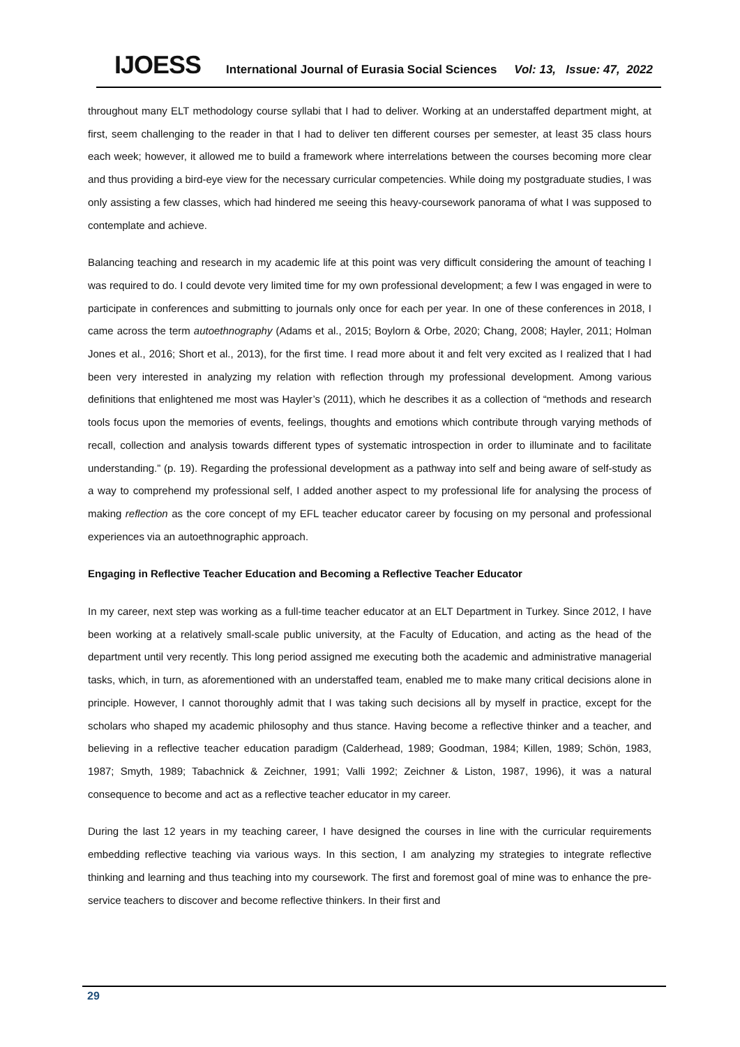IJOESS International Journal of Eurasia Social Sciences Vol: 13, Issue: 47, 2022
throughout many ELT methodology course syllabi that I had to deliver. Working at an understaffed department might, at first, seem challenging to the reader in that I had to deliver ten different courses per semester, at least 35 class hours each week; however, it allowed me to build a framework where interrelations between the courses becoming more clear and thus providing a bird-eye view for the necessary curricular competencies. While doing my postgraduate studies, I was only assisting a few classes, which had hindered me seeing this heavy-coursework panorama of what I was supposed to contemplate and achieve.
Balancing teaching and research in my academic life at this point was very difficult considering the amount of teaching I was required to do. I could devote very limited time for my own professional development; a few I was engaged in were to participate in conferences and submitting to journals only once for each per year. In one of these conferences in 2018, I came across the term autoethnography (Adams et al., 2015; Boylorn & Orbe, 2020; Chang, 2008; Hayler, 2011; Holman Jones et al., 2016; Short et al., 2013), for the first time. I read more about it and felt very excited as I realized that I had been very interested in analyzing my relation with reflection through my professional development. Among various definitions that enlightened me most was Hayler’s (2011), which he describes it as a collection of “methods and research tools focus upon the memories of events, feelings, thoughts and emotions which contribute through varying methods of recall, collection and analysis towards different types of systematic introspection in order to illuminate and to facilitate understanding.” (p. 19). Regarding the professional development as a pathway into self and being aware of self-study as a way to comprehend my professional self, I added another aspect to my professional life for analysing the process of making reflection as the core concept of my EFL teacher educator career by focusing on my personal and professional experiences via an autoethnographic approach.
Engaging in Reflective Teacher Education and Becoming a Reflective Teacher Educator
In my career, next step was working as a full-time teacher educator at an ELT Department in Turkey. Since 2012, I have been working at a relatively small-scale public university, at the Faculty of Education, and acting as the head of the department until very recently. This long period assigned me executing both the academic and administrative managerial tasks, which, in turn, as aforementioned with an understaffed team, enabled me to make many critical decisions alone in principle. However, I cannot thoroughly admit that I was taking such decisions all by myself in practice, except for the scholars who shaped my academic philosophy and thus stance. Having become a reflective thinker and a teacher, and believing in a reflective teacher education paradigm (Calderhead, 1989; Goodman, 1984; Killen, 1989; Schön, 1983, 1987; Smyth, 1989; Tabachnick & Zeichner, 1991; Valli 1992; Zeichner & Liston, 1987, 1996), it was a natural consequence to become and act as a reflective teacher educator in my career.
During the last 12 years in my teaching career, I have designed the courses in line with the curricular requirements embedding reflective teaching via various ways. In this section, I am analyzing my strategies to integrate reflective thinking and learning and thus teaching into my coursework. The first and foremost goal of mine was to enhance the pre-service teachers to discover and become reflective thinkers. In their first and
29